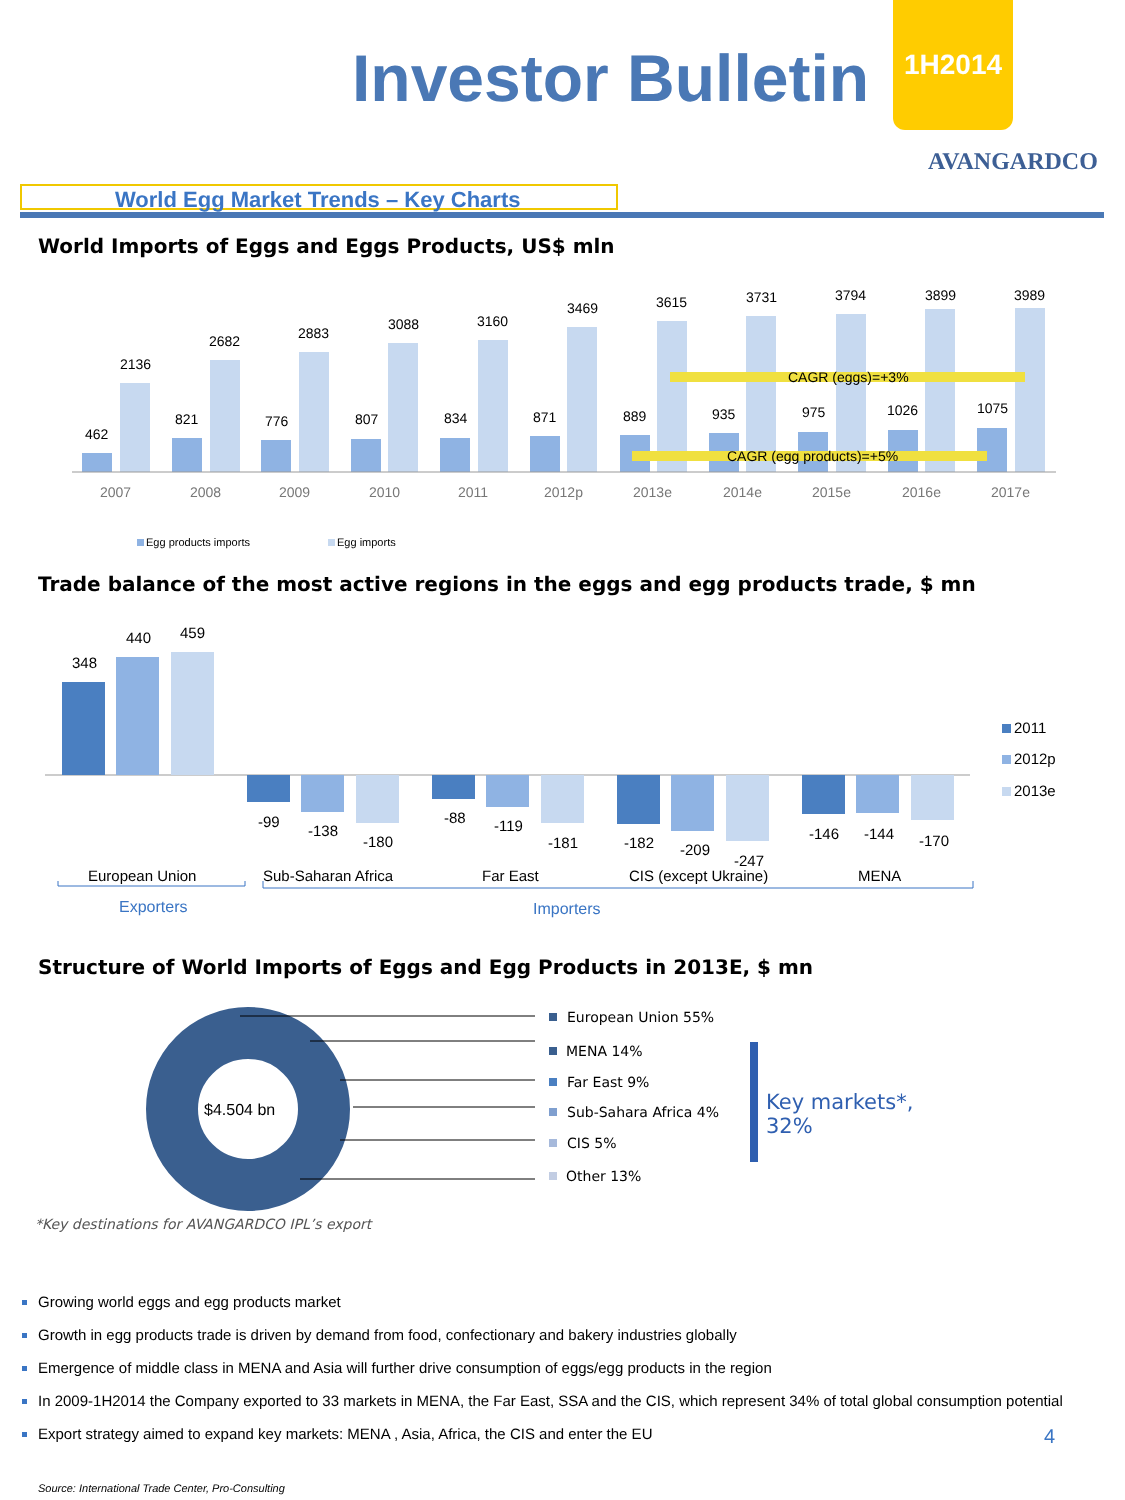Investor Bulletin
1H2014
AVANGARDCO
World Egg Market Trends – Key Charts
World Imports of Eggs and Eggs Products, US$ mln
CAGR (eggs)=+3%
CAGR (egg products)=+5%
462
2136
821
2682
776
2883
807
3088
834
3160
871
3469
889
3615
935
3731
975
3794
1026
3899
1075
3989
2007
2008
2009
2010
2011
2012p
2013e
2014e
2015e
2016e
2017e
Egg products imports
Egg imports
Trade balance of the most active regions in the eggs and egg products trade, $ mn
348
440
459
-99
-138
-180
-88
-119
-181
-182
-209
-247
-146
-144
-170
European Union
Sub-Saharan Africa
Far East
CIS (except Ukraine)
MENA
Exporters
Importers
2011
2012p
2013e
Structure of World Imports of Eggs and Egg Products in 2013E, $ mn
$4.504 bn
European Union 55%
MENA 14%
Far East 9%
Sub-Sahara Africa 4%
CIS 5%
Other 13%
Key markets*,
32%
*Key destinations for AVANGARDCO IPL’s export
Growing world eggs and egg products market
Growth in egg products trade is driven by demand from food, confectionary and bakery industries globally
Emergence of middle class in MENA and Asia will further drive consumption of eggs/egg products in the region
In 2009-1H2014 the Company exported to 33 markets in MENA, the Far East, SSA and the CIS, which represent 34% of total global consumption potential
Export strategy aimed to expand key markets: MENA , Asia, Africa, the CIS and enter the EU 4
Source: International Trade Center, Pro-Consulting